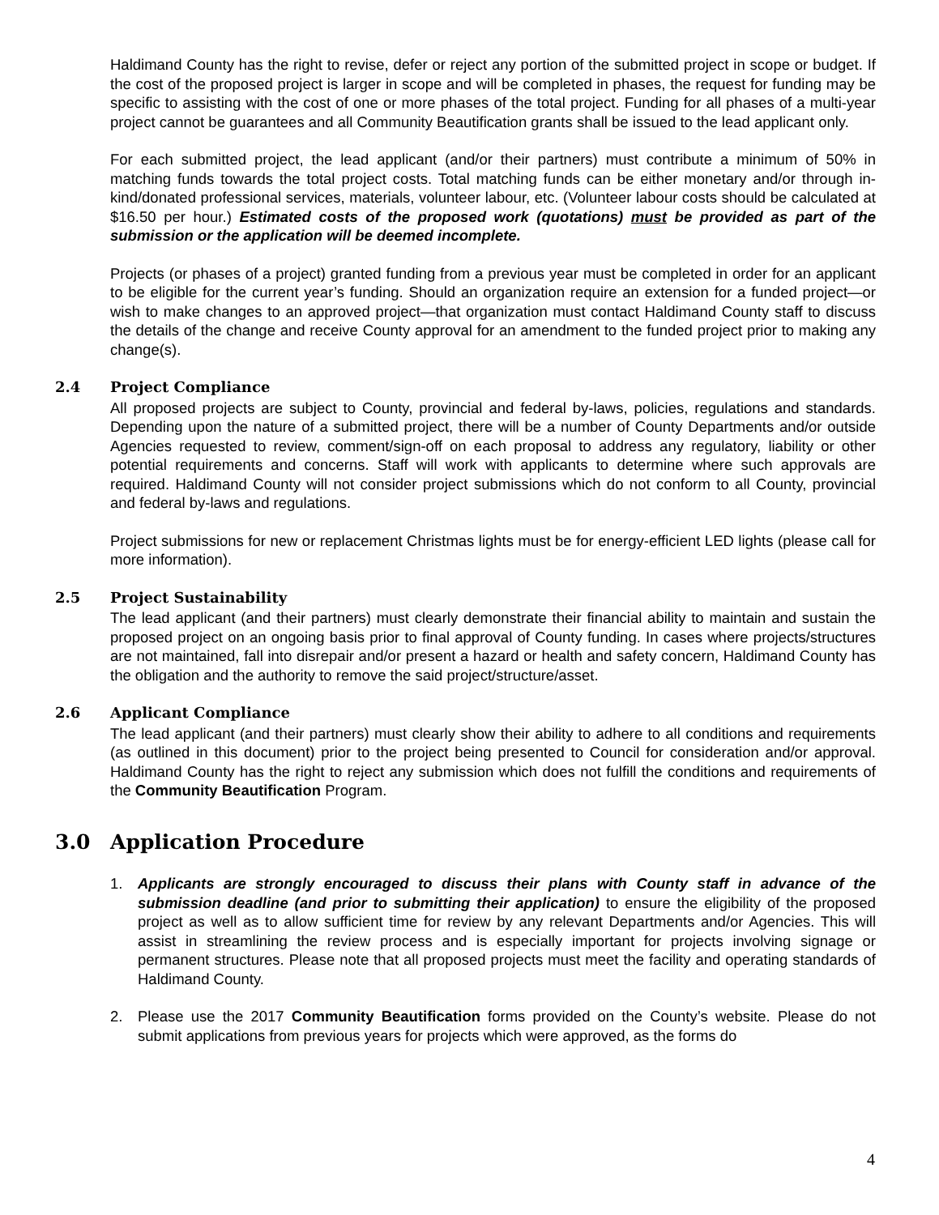Haldimand County has the right to revise, defer or reject any portion of the submitted project in scope or budget. If the cost of the proposed project is larger in scope and will be completed in phases, the request for funding may be specific to assisting with the cost of one or more phases of the total project. Funding for all phases of a multi-year project cannot be guarantees and all Community Beautification grants shall be issued to the lead applicant only.
For each submitted project, the lead applicant (and/or their partners) must contribute a minimum of 50% in matching funds towards the total project costs. Total matching funds can be either monetary and/or through in-kind/donated professional services, materials, volunteer labour, etc. (Volunteer labour costs should be calculated at $16.50 per hour.) Estimated costs of the proposed work (quotations) must be provided as part of the submission or the application will be deemed incomplete.
Projects (or phases of a project) granted funding from a previous year must be completed in order for an applicant to be eligible for the current year’s funding. Should an organization require an extension for a funded project—or wish to make changes to an approved project—that organization must contact Haldimand County staff to discuss the details of the change and receive County approval for an amendment to the funded project prior to making any change(s).
2.4 Project Compliance
All proposed projects are subject to County, provincial and federal by-laws, policies, regulations and standards. Depending upon the nature of a submitted project, there will be a number of County Departments and/or outside Agencies requested to review, comment/sign-off on each proposal to address any regulatory, liability or other potential requirements and concerns. Staff will work with applicants to determine where such approvals are required. Haldimand County will not consider project submissions which do not conform to all County, provincial and federal by-laws and regulations.
Project submissions for new or replacement Christmas lights must be for energy-efficient LED lights (please call for more information).
2.5 Project Sustainability
The lead applicant (and their partners) must clearly demonstrate their financial ability to maintain and sustain the proposed project on an ongoing basis prior to final approval of County funding. In cases where projects/structures are not maintained, fall into disrepair and/or present a hazard or health and safety concern, Haldimand County has the obligation and the authority to remove the said project/structure/asset.
2.6 Applicant Compliance
The lead applicant (and their partners) must clearly show their ability to adhere to all conditions and requirements (as outlined in this document) prior to the project being presented to Council for consideration and/or approval. Haldimand County has the right to reject any submission which does not fulfill the conditions and requirements of the Community Beautification Program.
3.0 Application Procedure
1. Applicants are strongly encouraged to discuss their plans with County staff in advance of the submission deadline (and prior to submitting their application) to ensure the eligibility of the proposed project as well as to allow sufficient time for review by any relevant Departments and/or Agencies. This will assist in streamlining the review process and is especially important for projects involving signage or permanent structures. Please note that all proposed projects must meet the facility and operating standards of Haldimand County.
2. Please use the 2017 Community Beautification forms provided on the County’s website. Please do not submit applications from previous years for projects which were approved, as the forms do
4